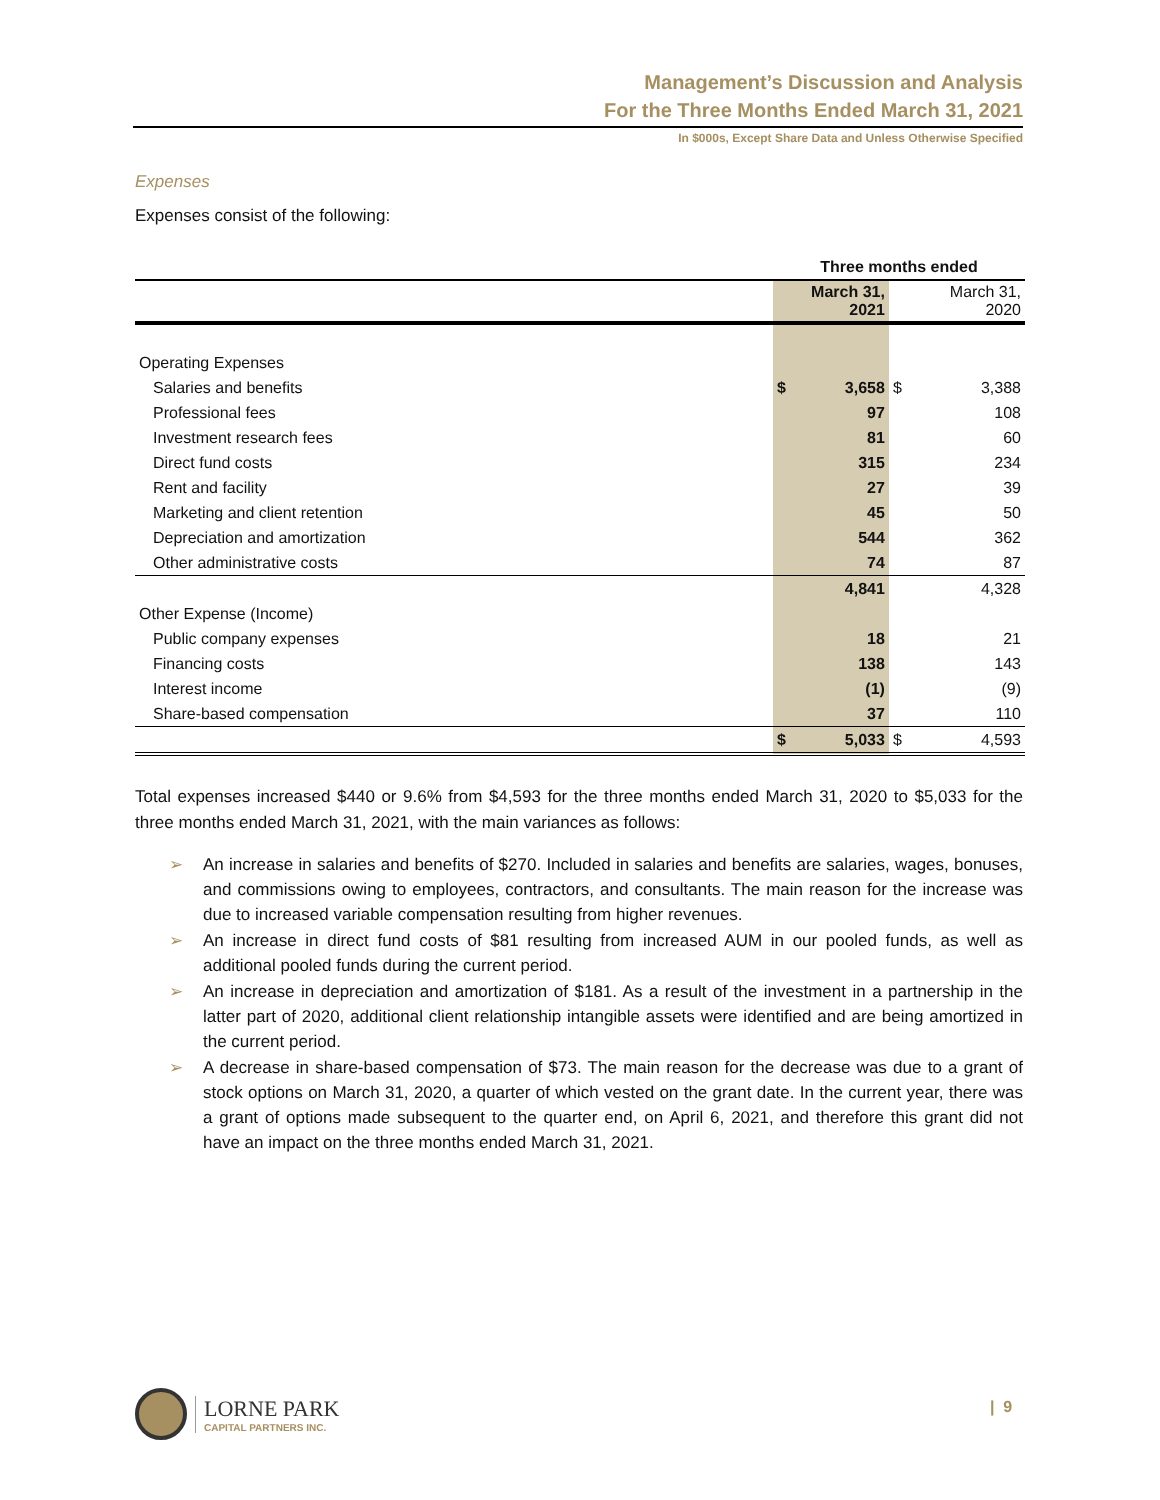Management’s Discussion and Analysis
For the Three Months Ended March 31, 2021
In $000s, Except Share Data and Unless Otherwise Specified
Expenses
Expenses consist of the following:
| | Three months ended | | | |
| --- | --- | --- | --- | --- |
| | March 31, 2021 | | | March 31, 2020 |
| Operating Expenses | | | | |
| Salaries and benefits | $ | 3,658 | $ | 3,388 |
| Professional fees | | 97 | | 108 |
| Investment research fees | | 81 | | 60 |
| Direct fund costs | | 315 | | 234 |
| Rent and facility | | 27 | | 39 |
| Marketing and client retention | | 45 | | 50 |
| Depreciation and amortization | | 544 | | 362 |
| Other administrative costs | | 74 | | 87 |
| | | 4,841 | | 4,328 |
| Other Expense (Income) | | | | |
| Public company expenses | | 18 | | 21 |
| Financing costs | | 138 | | 143 |
| Interest income | | (1) | | (9) |
| Share-based compensation | | 37 | | 110 |
| | $ | 5,033 | $ | 4,593 |
Total expenses increased $440 or 9.6% from $4,593 for the three months ended March 31, 2020 to $5,033 for the three months ended March 31, 2021, with the main variances as follows:
➢ An increase in salaries and benefits of $270. Included in salaries and benefits are salaries, wages, bonuses, and commissions owing to employees, contractors, and consultants. The main reason for the increase was due to increased variable compensation resulting from higher revenues.
➢ An increase in direct fund costs of $81 resulting from increased AUM in our pooled funds, as well as additional pooled funds during the current period.
➢ An increase in depreciation and amortization of $181. As a result of the investment in a partnership in the latter part of 2020, additional client relationship intangible assets were identified and are being amortized in the current period.
➢ A decrease in share-based compensation of $73. The main reason for the decrease was due to a grant of stock options on March 31, 2020, a quarter of which vested on the grant date. In the current year, there was a grant of options made subsequent to the quarter end, on April 6, 2021, and therefore this grant did not have an impact on the three months ended March 31, 2021.
LORNE PARK
CAPITAL PARTNERS INC.
| 9